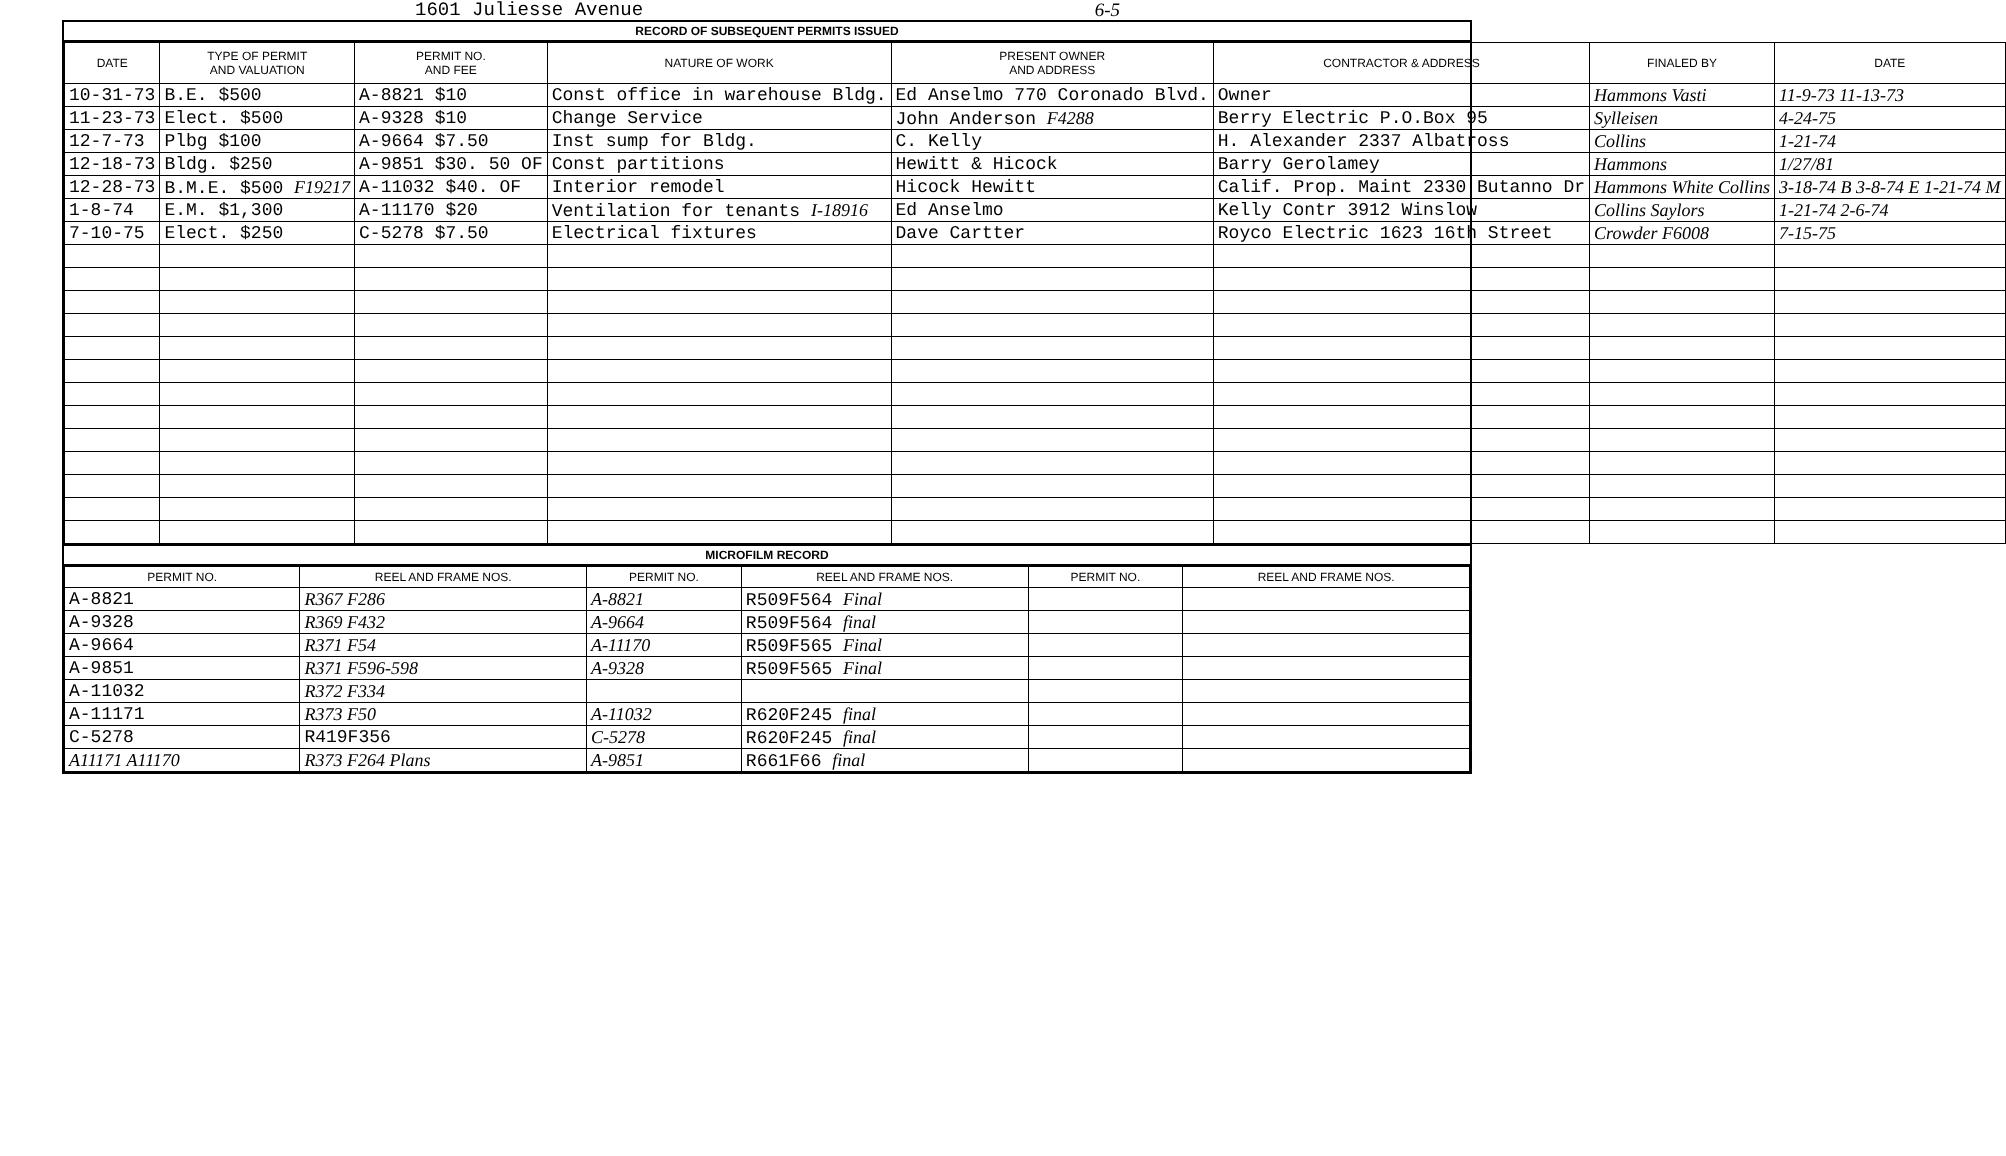1601 Juliesse Avenue 6-5
RECORD OF SUBSEQUENT PERMITS ISSUED
| DATE | TYPE OF PERMIT AND VALUATION | PERMIT NO. AND FEE | NATURE OF WORK | PRESENT OWNER AND ADDRESS | CONTRACTOR & ADDRESS | FINALED BY | DATE |
| --- | --- | --- | --- | --- | --- | --- | --- |
| 10-31-73 | B.E. $500 | A-8821 $10 | Const office in warehouse Bldg. | Ed Anselmo 770 Coronado Blvd. | Owner | Hammons Vasti | 11-9-73 11-13-73 |
| 11-23-73 | Elect. $500 | A-9328 $10 | Change Service | John Anderson F4288 | Berry Electric P.O.Box 95 | Sylleisen | 4-24-75 |
| 12-7-73 | Plbg $100 | A-9664 $7.50 | Inst sump for Bldg. | C. Kelly | H. Alexander 2337 Albatross | Collins | 1-21-74 |
| 12-18-73 | Bldg. $250 | A-9851 $30. 50 OF | Const partitions | Hewitt & Hicock | Barry Gerolamey | Hammons | 1/27/81 |
| 12-28-73 | B.M.E. $500 F19217 | A-11032 $40. OF | Interior remodel | Hicock Hewitt | Calif. Prop. Maint 2330 Butanno Dr | Hammons White Collins | 3-18-74 B 3-8-74 E 1-21-74 M |
| 1-8-74 | E.M. $1,300 | A-11170 $20 | Ventilation for tenants I-18916 | Ed Anselmo | Kelly Contr 3912 Winslow | Collins Saylors | 1-21-74 2-6-74 |
| 7-10-75 | Elect. $250 | C-5278 $7.50 | Electrical fixtures | Dave Cartter | Royco Electric 1623 16th Street | Crowder F6008 | 7-15-75 |
MICROFILM RECORD
| PERMIT NO. | REEL AND FRAME NOS. | PERMIT NO. | REEL AND FRAME NOS. | PERMIT NO. | REEL AND FRAME NOS. |
| --- | --- | --- | --- | --- | --- |
| A-8821 | R367 F286 | A-8821 | R509F564 Final | | |
| A-9328 | R369 F432 | A-9664 | R509F564 final | | |
| A-9664 | R371 F54 | A-11170 | R509F565 Final | | |
| A-9851 | R371 F596-598 | A-9328 | R509F565 Final | | |
| A-11032 | R372 F334 | | | | |
| A-11171 | R373 F50 | A-11032 | R620F245 final | | |
| C-5278 | R419F356 | C-5278 | R620F245 final | | |
| A11171 A11170 | R373 F264 Plans | A-9851 | R661F66 final | | |